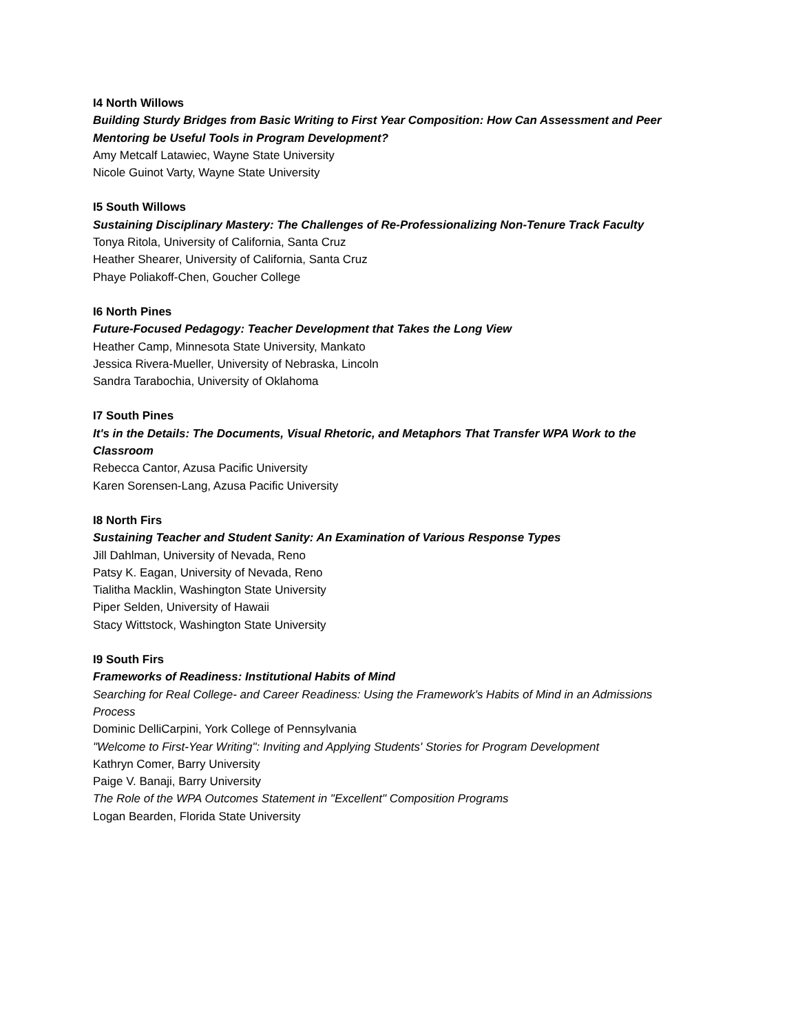I4 North Willows
Building Sturdy Bridges from Basic Writing to First Year Composition: How Can Assessment and Peer Mentoring be Useful Tools in Program Development?
Amy Metcalf Latawiec, Wayne State University
Nicole Guinot Varty, Wayne State University
I5 South Willows
Sustaining Disciplinary Mastery: The Challenges of Re-Professionalizing Non-Tenure Track Faculty
Tonya Ritola, University of California, Santa Cruz
Heather Shearer, University of California, Santa Cruz
Phaye Poliakoff-Chen, Goucher College
I6 North Pines
Future-Focused Pedagogy: Teacher Development that Takes the Long View
Heather Camp, Minnesota State University, Mankato
Jessica Rivera-Mueller, University of Nebraska, Lincoln
Sandra Tarabochia, University of Oklahoma
I7 South Pines
It's in the Details: The Documents, Visual Rhetoric, and Metaphors That Transfer WPA Work to the Classroom
Rebecca Cantor, Azusa Pacific University
Karen Sorensen-Lang, Azusa Pacific University
I8 North Firs
Sustaining Teacher and Student Sanity: An Examination of Various Response Types
Jill Dahlman, University of Nevada, Reno
Patsy K. Eagan, University of Nevada, Reno
Tialitha Macklin, Washington State University
Piper Selden, University of Hawaii
Stacy Wittstock, Washington State University
I9 South Firs
Frameworks of Readiness: Institutional Habits of Mind
Searching for Real College- and Career Readiness: Using the Framework's Habits of Mind in an Admissions Process
Dominic DelliCarpini, York College of Pennsylvania
"Welcome to First-Year Writing": Inviting and Applying Students' Stories for Program Development
Kathryn Comer, Barry University
Paige V. Banaji, Barry University
The Role of the WPA Outcomes Statement in "Excellent" Composition Programs
Logan Bearden, Florida State University